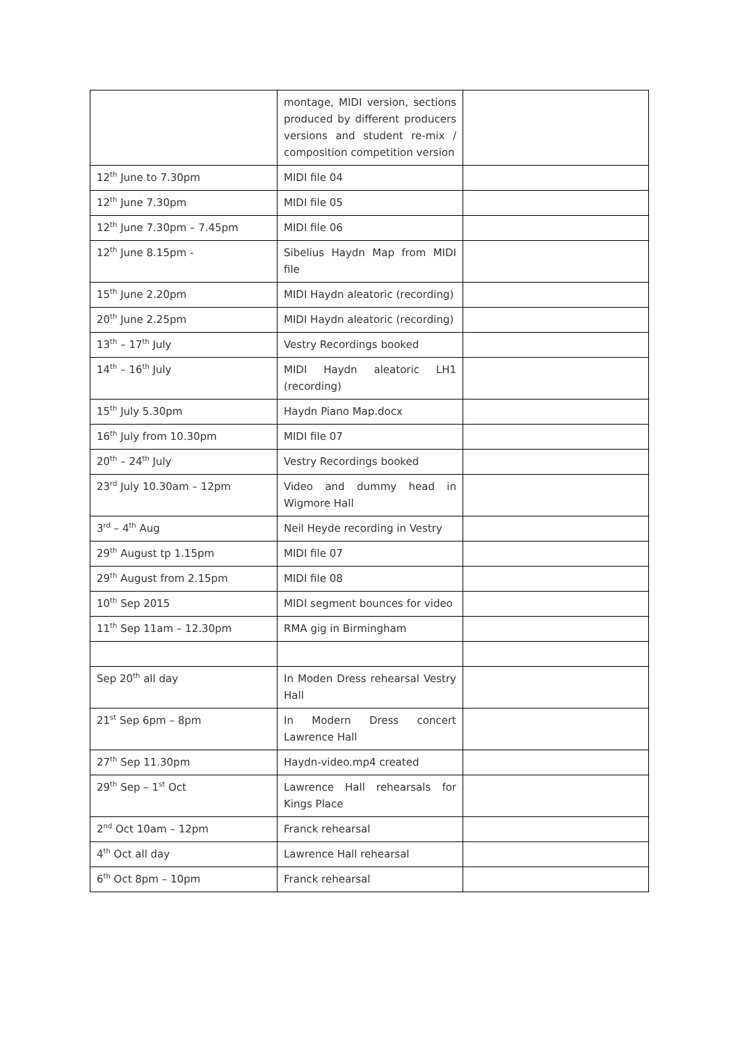| | montage, MIDI version, sections produced by different producers versions and student re-mix / composition competition version | |
| 12<sup>th</sup> June to 7.30pm | MIDI file 04 | |
| 12<sup>th</sup> June 7.30pm | MIDI file 05 | |
| 12<sup>th</sup> June 7.30pm – 7.45pm | MIDI file 06 | |
| 12<sup>th</sup> June 8.15pm - | Sibelius Haydn Map from MIDI file | |
| 15<sup>th</sup> June 2.20pm | MIDI Haydn aleatoric (recording) | |
| 20<sup>th</sup> June 2.25pm | MIDI Haydn aleatoric (recording) | |
| 13<sup>th</sup> – 17<sup>th</sup> July | Vestry Recordings booked | |
| 14<sup>th</sup> – 16<sup>th</sup> July | MIDI Haydn aleatoric LH1 (recording) | |
| 15<sup>th</sup> July 5.30pm | Haydn Piano Map.docx | |
| 16<sup>th</sup> July from 10.30pm | MIDI file 07 | |
| 20<sup>th</sup> – 24<sup>th</sup> July | Vestry Recordings booked | |
| 23<sup>rd</sup> July 10.30am – 12pm | Video and dummy head in Wigmore Hall | |
| 3<sup>rd</sup> – 4<sup>th</sup> Aug | Neil Heyde recording in Vestry | |
| 29<sup>th</sup> August tp 1.15pm | MIDI file 07 | |
| 29<sup>th</sup> August from 2.15pm | MIDI file 08 | |
| 10<sup>th</sup> Sep 2015 | MIDI segment bounces for video | |
| 11<sup>th</sup> Sep 11am – 12.30pm | RMA gig in Birmingham | |
| Sep 20<sup>th</sup> all day | In Moden Dress rehearsal Vestry Hall | |
| 21<sup>st</sup> Sep 6pm – 8pm | In Modern Dress concert Lawrence Hall | |
| 27<sup>th</sup> Sep 11.30pm | Haydn-video.mp4 created | |
| 29<sup>th</sup> Sep – 1<sup>st</sup> Oct | Lawrence Hall rehearsals for Kings Place | |
| 2<sup>nd</sup> Oct 10am – 12pm | Franck rehearsal | |
| 4<sup>th</sup> Oct all day | Lawrence Hall rehearsal | |
| 6<sup>th</sup> Oct 8pm – 10pm | Franck rehearsal | |